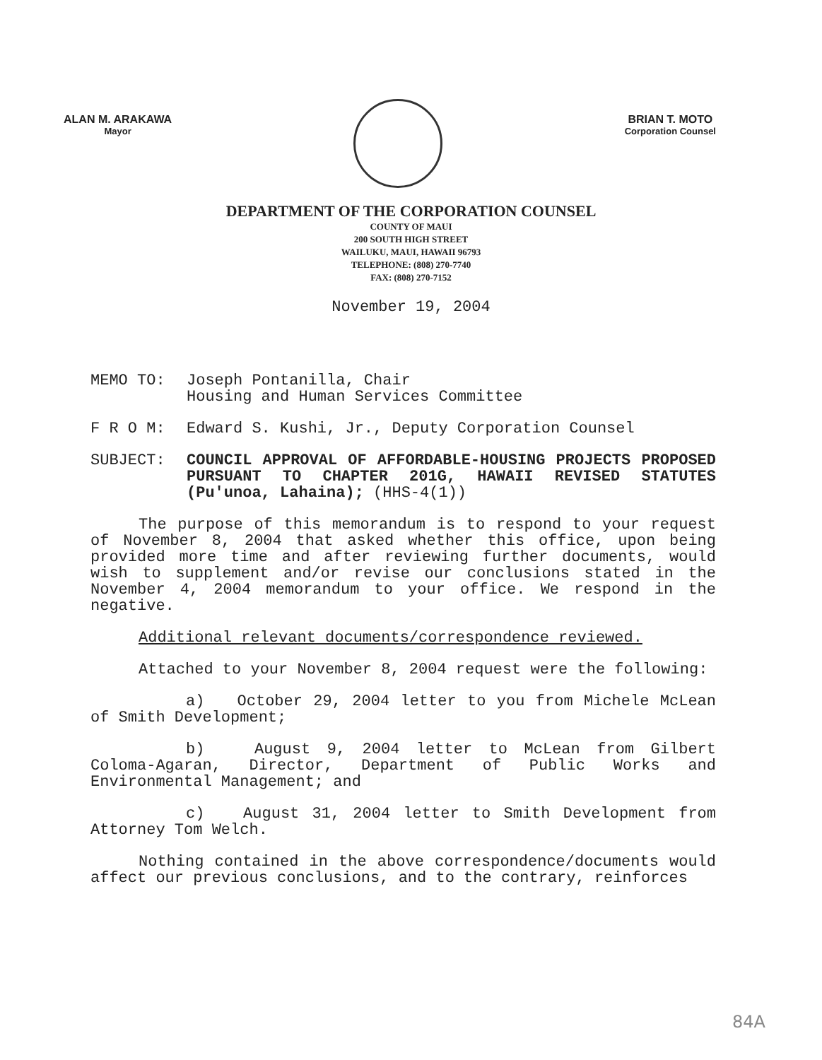ALAN M. ARAKAWA
Mayor
BRIAN T. MOTO
Corporation Counsel
DEPARTMENT OF THE CORPORATION COUNSEL
COUNTY OF MAUI
200 SOUTH HIGH STREET
WAILUKU, MAUI, HAWAII 96793
TELEPHONE: (808) 270-7740
FAX: (808) 270-7152
November 19, 2004
MEMO TO: Joseph Pontanilla, Chair
Housing and Human Services Committee
F R O M: Edward S. Kushi, Jr., Deputy Corporation Counsel
SUBJECT: COUNCIL APPROVAL OF AFFORDABLE-HOUSING PROJECTS PROPOSED PURSUANT TO CHAPTER 201G, HAWAII REVISED STATUTES (Pu'unoa, Lahaina); (HHS-4(1))
The purpose of this memorandum is to respond to your request of November 8, 2004 that asked whether this office, upon being provided more time and after reviewing further documents, would wish to supplement and/or revise our conclusions stated in the November 4, 2004 memorandum to your office. We respond in the negative.
Additional relevant documents/correspondence reviewed.
Attached to your November 8, 2004 request were the following:
a) October 29, 2004 letter to you from Michele McLean of Smith Development;
b) August 9, 2004 letter to McLean from Gilbert Coloma-Agaran, Director, Department of Public Works and Environmental Management; and
c) August 31, 2004 letter to Smith Development from Attorney Tom Welch.
Nothing contained in the above correspondence/documents would affect our previous conclusions, and to the contrary, reinforces
84A